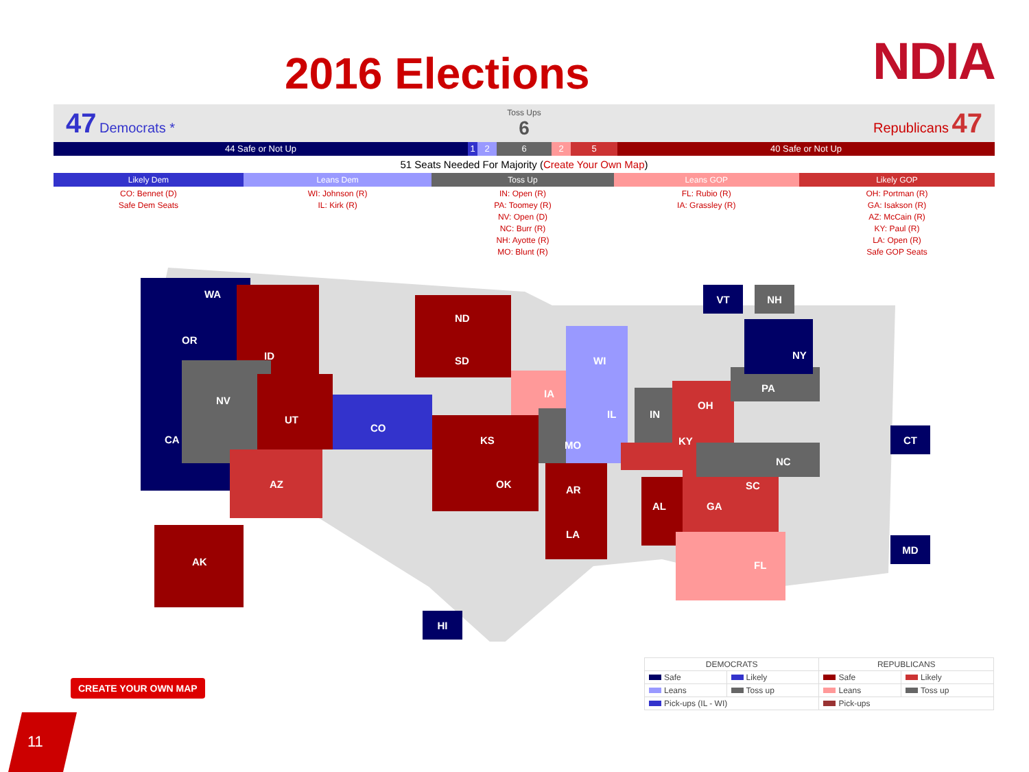2016 Elections NDIA
47 Democrats *
Toss Ups
6
Republicans 47
44 Safe or Not Up 1 2 6 2 5 40 Safe or Not Up
51 Seats Needed For Majority (Create Your Own Map)
| Likely Dem | Leans Dem | Toss Up | Leans GOP | Likely GOP |
| --- | --- | --- | --- | --- |
| CO: Bennet (D) Safe Dem Seats | WI: Johnson (R) IL: Kirk (R) | IN: Open (R) PA: Toomey (R) NV: Open (D) NC: Burr (R) NH: Ayotte (R) MO: Blunt (R) | FL: Rubio (R) IA: Grassley (R) | OH: Portman (R) GA: Isakson (R) AZ: McCain (R) KY: Paul (R) LA: Open (R) Safe GOP Seats |
WA
OR
ID
NV
CA
UT
CO
AZ
ND
SD
IA
WI
IL
KS MO
IN
OH
KY
PA
NY
OK AR
LA
AL GA
SC
NC
FL AK
VT NH
CT
MD
HI
CREATE YOUR OWN MAP
| DEMOCRATS | | REPUBLICANS | |
| --- | --- | --- | --- |
| Safe | Likely | Safe | Likely |
| Leans | Toss up | Leans | Toss up |
| Pick-ups (IL - WI) | | Pick-ups | |
11